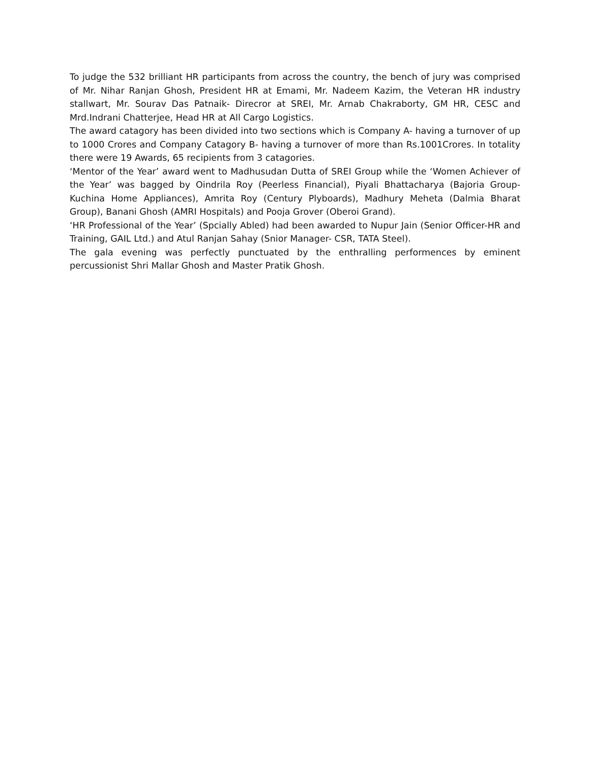To judge the 532 brilliant HR participants from across the country, the bench of jury was comprised of Mr. Nihar Ranjan Ghosh, President HR at Emami, Mr. Nadeem Kazim, the Veteran HR industry stallwart, Mr. Sourav Das Patnaik- Direcror at SREI, Mr. Arnab Chakraborty, GM HR, CESC and Mrd.Indrani Chatterjee, Head HR at All Cargo Logistics.
The award catagory has been divided into two sections which is Company A- having a turnover of up to 1000 Crores and Company Catagory B- having a turnover of more than Rs.1001Crores. In totality there were 19 Awards, 65 recipients from 3 catagories.
‘Mentor of the Year’ award went to Madhusudan Dutta of SREI Group while the ‘Women Achiever of the Year’ was bagged by Oindrila Roy (Peerless Financial), Piyali Bhattacharya (Bajoria Group- Kuchina Home Appliances), Amrita Roy (Century Plyboards), Madhury Meheta (Dalmia Bharat Group), Banani Ghosh (AMRI Hospitals) and Pooja Grover (Oberoi Grand).
‘HR Professional of the Year’ (Spcially Abled) had been awarded to Nupur Jain (Senior Officer-HR and Training, GAIL Ltd.) and Atul Ranjan Sahay (Snior Manager- CSR, TATA Steel).
The gala evening was perfectly punctuated by the enthralling performences by eminent percussionist Shri Mallar Ghosh and Master Pratik Ghosh.